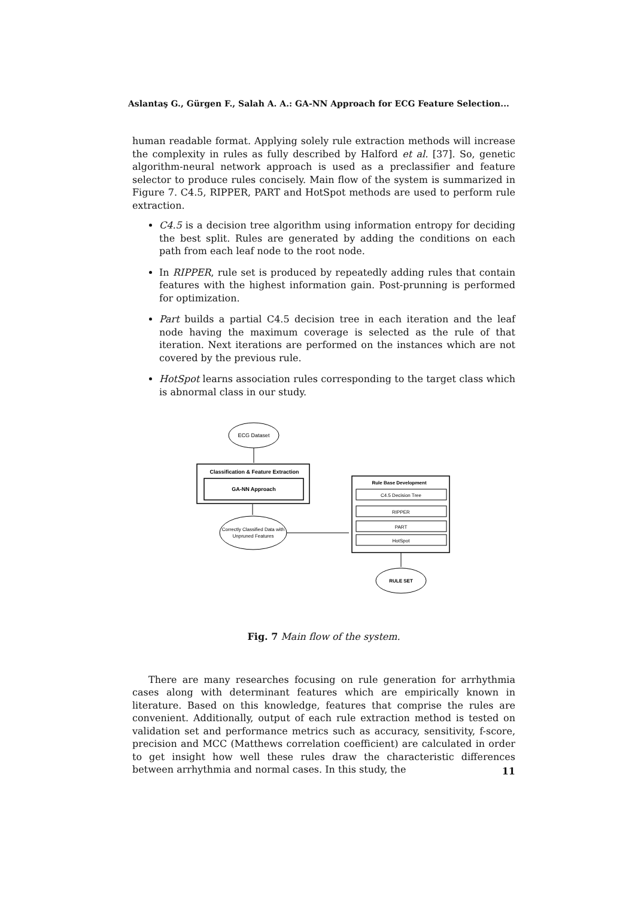Aslantaş G., Gürgen F., Salah A. A.: GA-NN Approach for ECG Feature Selection...
human readable format. Applying solely rule extraction methods will increase the complexity in rules as fully described by Halford et al. [37]. So, genetic algorithm-neural network approach is used as a preclassifier and feature selector to produce rules concisely. Main flow of the system is summarized in Figure 7. C4.5, RIPPER, PART and HotSpot methods are used to perform rule extraction.
C4.5 is a decision tree algorithm using information entropy for deciding the best split. Rules are generated by adding the conditions on each path from each leaf node to the root node.
In RIPPER, rule set is produced by repeatedly adding rules that contain features with the highest information gain. Post-prunning is performed for optimization.
Part builds a partial C4.5 decision tree in each iteration and the leaf node having the maximum coverage is selected as the rule of that iteration. Next iterations are performed on the instances which are not covered by the previous rule.
HotSpot learns association rules corresponding to the target class which is abnormal class in our study.
ECG Dataset
Classification & Feature Extraction
GA-NN Approach
Correctly Classified Data with
Unpruned Features
Rule Base Development
C4.5 Decision Tree
RIPPER
PART
HotSpot
RULE SET
Fig. 7 Main flow of the system.
There are many researches focusing on rule generation for arrhythmia cases along with determinant features which are empirically known in literature. Based on this knowledge, features that comprise the rules are convenient. Additionally, output of each rule extraction method is tested on validation set and performance metrics such as accuracy, sensitivity, f-score, precision and MCC (Matthews correlation coefficient) are calculated in order to get insight how well these rules draw the characteristic differences between arrhythmia and normal cases. In this study, the
11